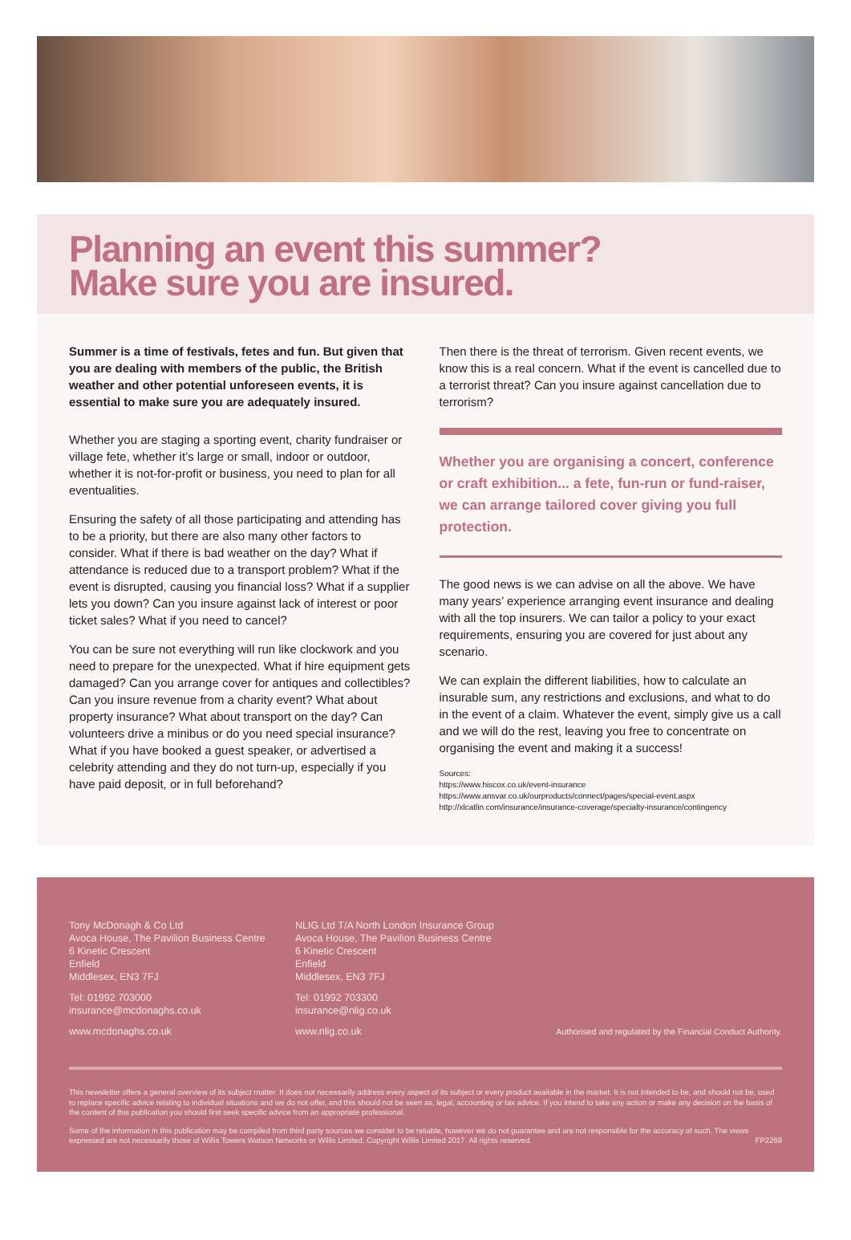Planning an event this summer?
Make sure you are insured.
Summer is a time of festivals, fetes and fun. But given that you are dealing with members of the public, the British weather and other potential unforeseen events, it is essential to make sure you are adequately insured.
Whether you are staging a sporting event, charity fundraiser or village fete, whether it’s large or small, indoor or outdoor, whether it is not-for-profit or business, you need to plan for all eventualities.
Ensuring the safety of all those participating and attending has to be a priority, but there are also many other factors to consider. What if there is bad weather on the day? What if attendance is reduced due to a transport problem? What if the event is disrupted, causing you financial loss? What if a supplier lets you down? Can you insure against lack of interest or poor ticket sales? What if you need to cancel?
You can be sure not everything will run like clockwork and you need to prepare for the unexpected. What if hire equipment gets damaged? Can you arrange cover for antiques and collectibles? Can you insure revenue from a charity event? What about property insurance? What about transport on the day? Can volunteers drive a minibus or do you need special insurance? What if you have booked a guest speaker, or advertised a celebrity attending and they do not turn-up, especially if you have paid deposit, or in full beforehand?
Then there is the threat of terrorism. Given recent events, we know this is a real concern. What if the event is cancelled due to a terrorist threat? Can you insure against cancellation due to terrorism?
Whether you are organising a concert, conference or craft exhibition... a fete, fun-run or fund-raiser, we can arrange tailored cover giving you full protection.
The good news is we can advise on all the above. We have many years’ experience arranging event insurance and dealing with all the top insurers. We can tailor a policy to your exact requirements, ensuring you are covered for just about any scenario.
We can explain the different liabilities, how to calculate an insurable sum, any restrictions and exclusions, and what to do in the event of a claim. Whatever the event, simply give us a call and we will do the rest, leaving you free to concentrate on organising the event and making it a success!
Sources:
https://www.hiscox.co.uk/event-insurance
https://www.ansvar.co.uk/ourproducts/connect/pages/special-event.aspx
http://xlcatlin.com/insurance/insurance-coverage/specialty-insurance/contingency
Tony McDonagh & Co Ltd
Avoca House, The Pavilion Business Centre
6 Kinetic Crescent
Enfield
Middlesex, EN3 7FJ
Tel: 01992 703000
insurance@mcdonaghs.co.uk
www.mcdonaghs.co.uk
NLIG Ltd T/A North London Insurance Group
Avoca House, The Pavilion Business Centre
6 Kinetic Crescent
Enfield
Middlesex, EN3 7FJ
Tel: 01992 703300
insurance@nlig.co.uk
www.nlig.co.uk
Authorised and regulated by the Financial Conduct Authority.
This newsletter offers a general overview of its subject matter. It does not necessarily address every aspect of its subject or every product available in the market. It is not intended to be, and should not be, used to replace specific advice relating to individual situations and we do not offer, and this should not be seen as, legal, accounting or tax advice. If you intend to take any action or make any decision on the basis of the content of this publication you should first seek specific advice from an appropriate professional.
Some of the information in this publication may be compiled from third party sources we consider to be reliable, however we do not guarantee and are not responsible for the accuracy of such. The views expressed are not necessarily those of Willis Towers Watson Networks or Willis Limited. Copyright Willis Limited 2017. All rights reserved. FP2269